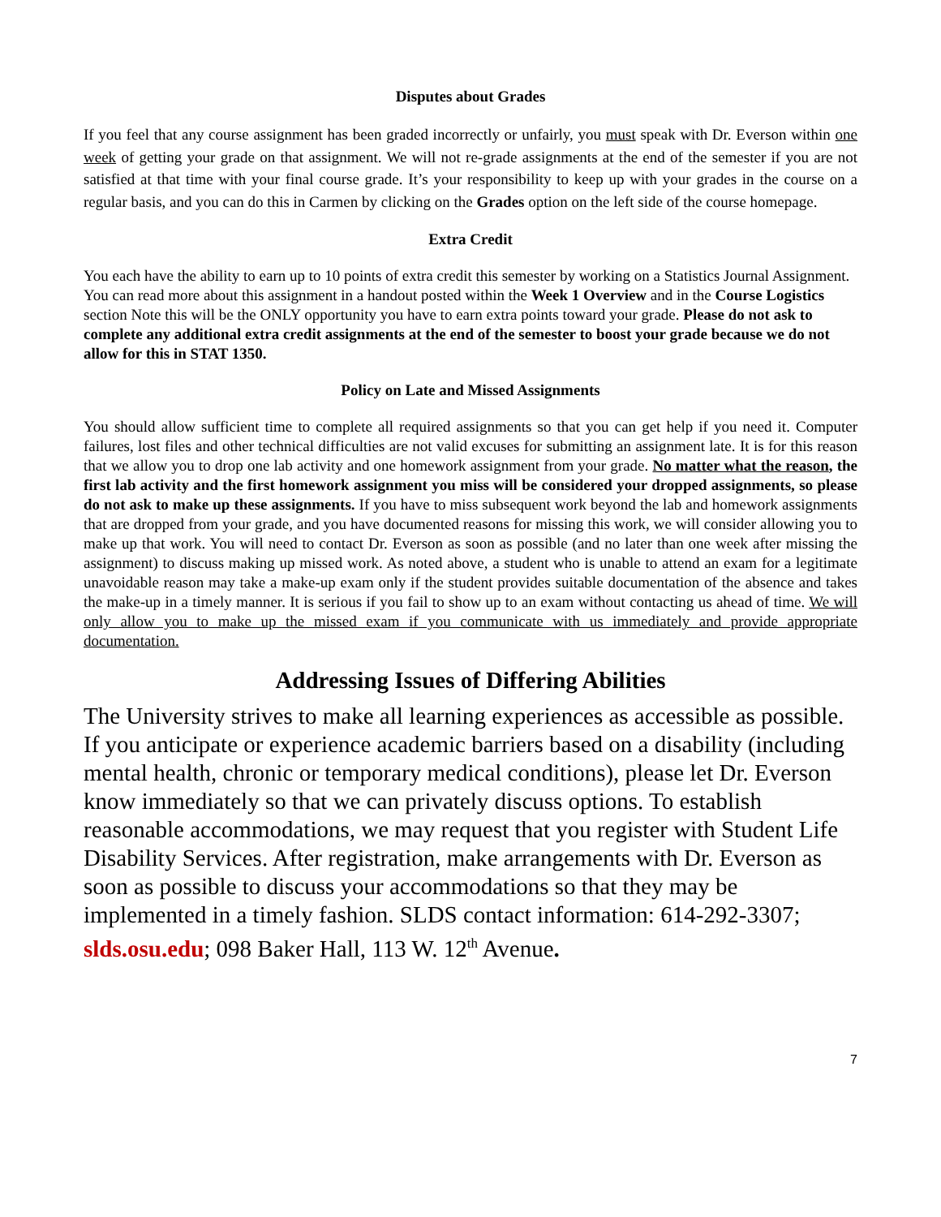Disputes about Grades
If you feel that any course assignment has been graded incorrectly or unfairly, you must speak with Dr. Everson within one week of getting your grade on that assignment. We will not re-grade assignments at the end of the semester if you are not satisfied at that time with your final course grade. It’s your responsibility to keep up with your grades in the course on a regular basis, and you can do this in Carmen by clicking on the Grades option on the left side of the course homepage.
Extra Credit
You each have the ability to earn up to 10 points of extra credit this semester by working on a Statistics Journal Assignment. You can read more about this assignment in a handout posted within the Week 1 Overview and in the Course Logistics section Note this will be the ONLY opportunity you have to earn extra points toward your grade. Please do not ask to complete any additional extra credit assignments at the end of the semester to boost your grade because we do not allow for this in STAT 1350.
Policy on Late and Missed Assignments
You should allow sufficient time to complete all required assignments so that you can get help if you need it. Computer failures, lost files and other technical difficulties are not valid excuses for submitting an assignment late. It is for this reason that we allow you to drop one lab activity and one homework assignment from your grade. No matter what the reason, the first lab activity and the first homework assignment you miss will be considered your dropped assignments, so please do not ask to make up these assignments. If you have to miss subsequent work beyond the lab and homework assignments that are dropped from your grade, and you have documented reasons for missing this work, we will consider allowing you to make up that work. You will need to contact Dr. Everson as soon as possible (and no later than one week after missing the assignment) to discuss making up missed work. As noted above, a student who is unable to attend an exam for a legitimate unavoidable reason may take a make-up exam only if the student provides suitable documentation of the absence and takes the make-up in a timely manner. It is serious if you fail to show up to an exam without contacting us ahead of time. We will only allow you to make up the missed exam if you communicate with us immediately and provide appropriate documentation.
Addressing Issues of Differing Abilities
The University strives to make all learning experiences as accessible as possible. If you anticipate or experience academic barriers based on a disability (including mental health, chronic or temporary medical conditions), please let Dr. Everson know immediately so that we can privately discuss options. To establish reasonable accommodations, we may request that you register with Student Life Disability Services. After registration, make arrangements with Dr. Everson as soon as possible to discuss your accommodations so that they may be implemented in a timely fashion. SLDS contact information: 614-292-3307; slds.osu.edu; 098 Baker Hall, 113 W. 12<sup>th</sup> Avenue.
7